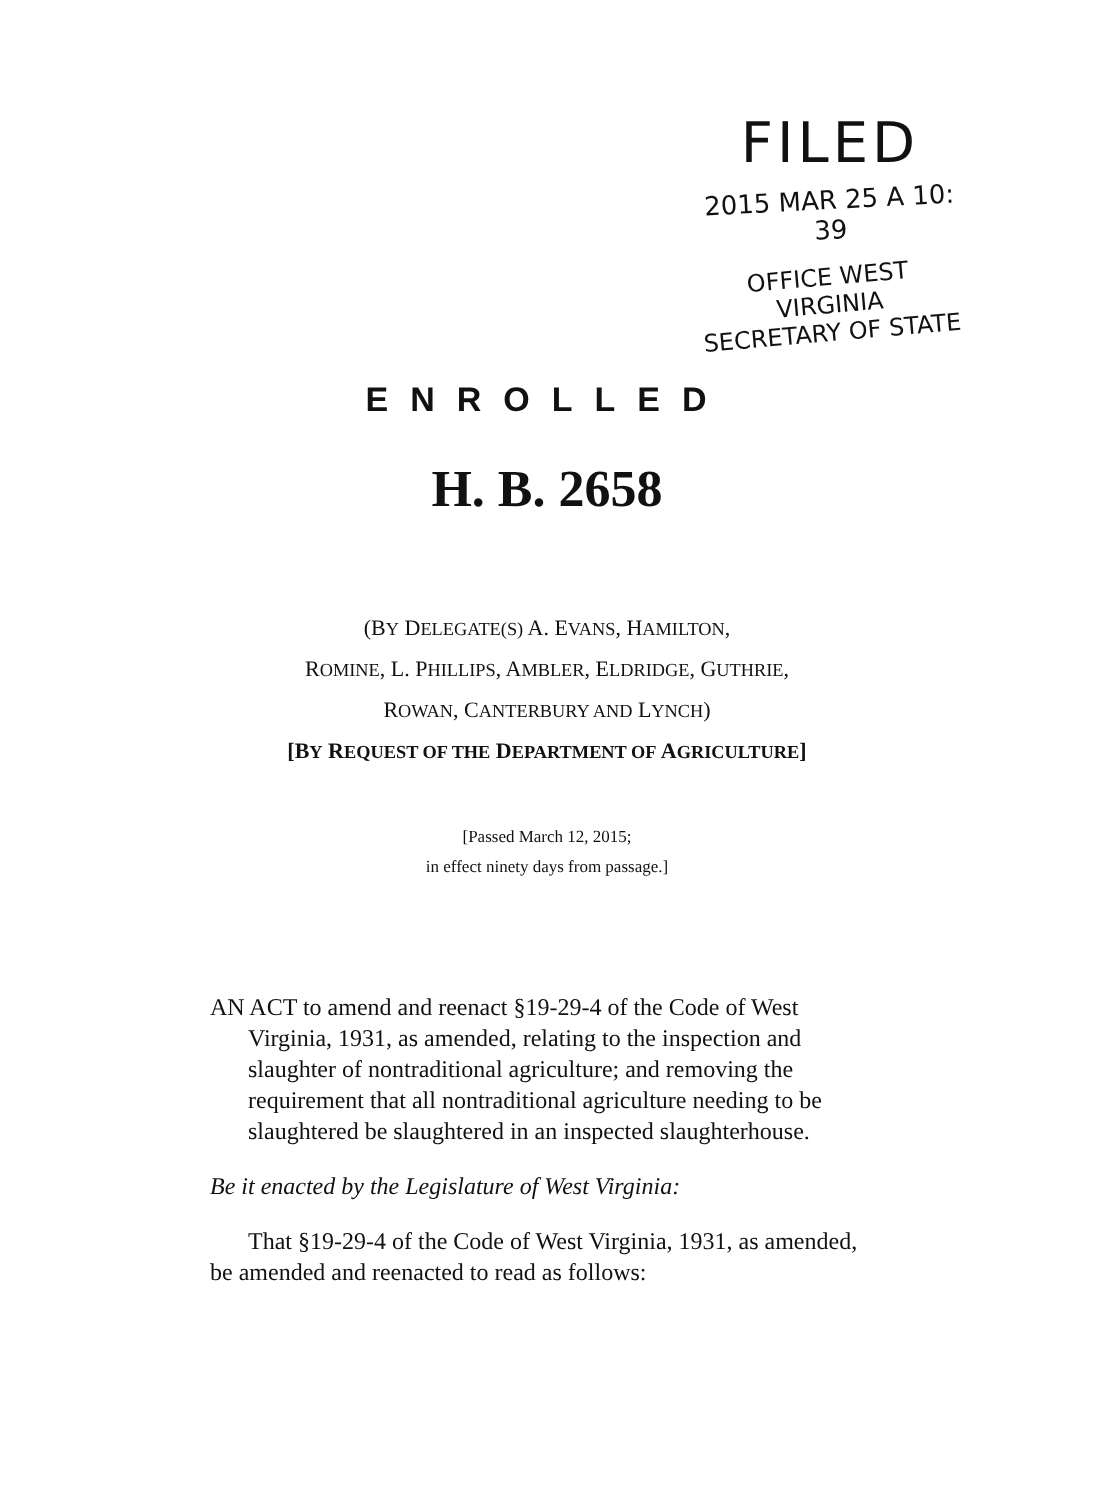FILED
2015 MAR 25 A 10: 39
OFFICE WEST VIRGINIA
SECRETARY OF STATE
ENROLLED
H. B. 2658
(BY DELEGATE(S) A. EVANS, HAMILTON,
ROMINE, L. PHILLIPS, AMBLER, ELDRIDGE, GUTHRIE,
ROWAN, CANTERBURY AND LYNCH)
[BY REQUEST OF THE DEPARTMENT OF AGRICULTURE]
[Passed March 12, 2015;
in effect ninety days from passage.]
AN ACT to amend and reenact §19-29-4 of the Code of West Virginia, 1931, as amended, relating to the inspection and slaughter of nontraditional agriculture; and removing the requirement that all nontraditional agriculture needing to be slaughtered be slaughtered in an inspected slaughterhouse.
Be it enacted by the Legislature of West Virginia:
That §19-29-4 of the Code of West Virginia, 1931, as amended, be amended and reenacted to read as follows: